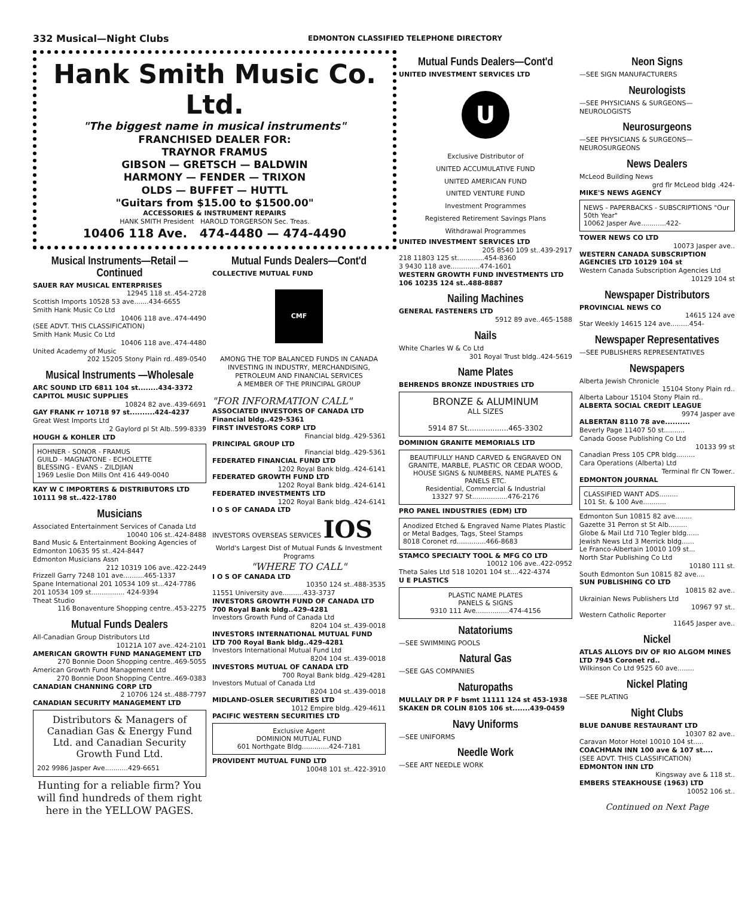332 Musical—Night Clubs
EDMONTON CLASSIFIED TELEPHONE DIRECTORY
Hank Smith Music Co. Ltd.
"The biggest name in musical instruments"
FRANCHISED DEALER FOR:
TRAYNOR FRAMUS
GIBSON — GRETSCH — BALDWIN
HARMONY — FENDER — TRIXON
OLDS — BUFFET — HUTTL
"Guitars from $15.00 to $1500.00"
ACCESSORIES & INSTRUMENT REPAIRS
HANK SMITH President HAROLD TORGERSON Sec. Treas.
10406 118 Ave. 474-4480 — 474-4490
Musical Instruments—Retail —Continued
SAUER RAY MUSICAL ENTERPRISES
12945 118 st..454-2728
Scottish Imports 10528 53 ave.......434-6655
Smith Hank Music Co Ltd
10406 118 ave..474-4490
(SEE ADVT. THIS CLASSIFICATION)
Smith Hank Music Co Ltd
10406 118 ave..474-4480
United Academy of Music
202 15205 Stony Plain rd..489-0540
Musical Instruments —Wholesale
ARC SOUND LTD 6811 104 st........434-3372
CAPITOL MUSIC SUPPLIES
10824 82 ave..439-6691
GAY FRANK rr 10718 97 st..........424-4237
Great West Imports Ltd
2 Gaylord pl St Alb..599-8339
HOUGH & KOHLER LTD
HOHNER - SONOR - FRAMUS
GUILD - MAGNATONE - ECHOLETTE
BLESSING - EVANS - ZILDJIAN
1969 Leslie Don Mills Ont 416 449-0040
KAY W C IMPORTERS & DISTRIBUTORS LTD 10111 98 st..422-1780
Musicians
Associated Entertainment Services of Canada Ltd
10040 106 st..424-8488
Band Music & Entertainment Booking Agencies of Edmonton 10635 95 st..424-8447
Edmonton Musicians Assn
212 10319 106 ave..422-2449
Frizzell Garry 7248 101 ave..........465-1337
Spane International 201 10534 109 st...424-7786
201 10534 109 st................ 424-9394
Theat Studio
116 Bonaventure Shopping centre..453-2275
Mutual Funds Dealers
All-Canadian Group Distributors Ltd
10121A 107 ave..424-2101
AMERICAN GROWTH FUND MANAGEMENT LTD
270 Bonnie Doon Shopping centre..469-5055
American Growth Fund Management Ltd
270 Bonnie Doon Shopping Centre..469-0383
CANADIAN CHANNING CORP LTD
2 10706 124 st..488-7797
CANADIAN SECURITY MANAGEMENT LTD
Distributors & Managers of Canadian Gas & Energy Fund Ltd. and Canadian Security Growth Fund Ltd.
202 9986 Jasper Ave...........429-6651
Hunting for a reliable firm? You will find hundreds of them right here in the YELLOW PAGES.
Mutual Funds Dealers—Cont'd
COLLECTIVE MUTUAL FUND
CMF
AMONG THE TOP BALANCED FUNDS IN CANADA INVESTING IN INDUSTRY, MERCHANDISING, PETROLEUM AND FINANCIAL SERVICES
A MEMBER OF THE PRINCIPAL GROUP
"FOR INFORMATION CALL"
ASSOCIATED INVESTORS OF CANADA LTD Financial bldg..429-5361
FIRST INVESTORS CORP LTD
Financial bldg..429-5361
PRINCIPAL GROUP LTD
Financial bldg..429-5361
FEDERATED FINANCIAL FUND LTD
1202 Royal Bank bldg..424-6141
FEDERATED GROWTH FUND LTD
1202 Royal Bank bldg..424-6141
FEDERATED INVESTMENTS LTD
1202 Royal Bank bldg..424-6141
I O S OF CANADA LTD
INVESTORS OVERSEAS SERVICES IOS
World's Largest Dist of Mutual Funds & Investment Programs
"WHERE TO CALL"
I O S OF CANADA LTD
10350 124 st..488-3535
11551 University ave..........433-3737
INVESTORS GROWTH FUND OF CANADA LTD 700 Royal Bank bldg..429-4281
Investors Growth Fund of Canada Ltd
8204 104 st..439-0018
INVESTORS INTERNATIONAL MUTUAL FUND LTD 700 Royal Bank bldg..429-4281
Investors International Mutual Fund Ltd
8204 104 st..439-0018
INVESTORS MUTUAL OF CANADA LTD
700 Royal Bank bldg..429-4281
Investors Mutual of Canada Ltd
8204 104 st..439-0018
MIDLAND-OSLER SECURITIES LTD
1012 Empire bldg..429-4611
PACIFIC WESTERN SECURITIES LTD
Exclusive Agent
DOMINION MUTUAL FUND
601 Northgate Bldg.............424-7181
PROVIDENT MUTUAL FUND LTD
10048 101 st..422-3910
Mutual Funds Dealers—Cont'd
UNITED INVESTMENT SERVICES LTD
U
Exclusive Distributor of
UNITED ACCUMULATIVE FUND
UNITED AMERICAN FUND
UNITED VENTURE FUND
Investment Programmes
Registered Retirement Savings Plans
Withdrawal Programmes
UNITED INVESTMENT SERVICES LTD
205 8540 109 st..439-2917
218 11803 125 st.............454-8360
3 9430 118 ave..............474-1601
WESTERN GROWTH FUND INVESTMENTS LTD 106 10235 124 st..488-8887
Nailing Machines
GENERAL FASTENERS LTD
5912 89 ave..465-1588
Nails
White Charles W & Co Ltd
301 Royal Trust bldg..424-5619
Name Plates
BEHRENDS BRONZE INDUSTRIES LTD
BRONZE & ALUMINUM
ALL SIZES
5914 87 St..................465-3302
DOMINION GRANITE MEMORIALS LTD
BEAUTIFULLY HAND CARVED & ENGRAVED ON GRANITE, MARBLE, PLASTIC OR CEDAR WOOD, HOUSE SIGNS & NUMBERS, NAME PLATES & PANELS ETC.
Residential, Commercial & Industrial
13327 97 St.................476-2176
PRO PANEL INDUSTRIES (EDM) LTD
Anodized Etched & Engraved Name Plates Plastic or Metal Badges, Tags, Steel Stamps
8018 Coronet rd..............466-8683
STAMCO SPECIALTY TOOL & MFG CO LTD
10012 106 ave..422-0952
Theta Sales Ltd 518 10201 104 st....422-4374
U E PLASTICS
PLASTIC NAME PLATES
PANELS & SIGNS
9310 111 Ave................474-4156
Natatoriums
—SEE SWIMMING POOLS
Natural Gas
—SEE GAS COMPANIES
Naturopaths
MULLALY DR P F bsmt 11111 124 st 453-1938
SKAKEN DR COLIN 8105 106 st.......439-0459
Navy Uniforms
—SEE UNIFORMS
Needle Work
—SEE ART NEEDLE WORK
Neon Signs
—SEE SIGN MANUFACTURERS
Neurologists
—SEE PHYSICIANS & SURGEONS—NEUROLOGISTS
Neurosurgeons
—SEE PHYSICIANS & SURGEONS—NEUROSURGEONS
News Dealers
McLeod Building News
grd flr McLeod bldg .424-
MIKE'S NEWS AGENCY
NEWS - PAPERBACKS - SUBSCRIPTIONS "Our 50th Year"
10062 Jasper Ave............422-
TOWER NEWS CO LTD
10073 Jasper ave..
WESTERN CANADA SUBSCRIPTION AGENCIES LTD 10129 104 st
Western Canada Subscription Agencies Ltd
10129 104 st
Newspaper Distributors
PROVINCIAL NEWS CO
14615 124 ave
Star Weekly 14615 124 ave.........454-
Newspaper Representatives
—SEE PUBLISHERS REPRESENTATIVES
Newspapers
Alberta Jewish Chronicle
15104 Stony Plain rd..
Alberta Labour 15104 Stony Plain rd..
ALBERTA SOCIAL CREDIT LEAGUE
9974 Jasper ave
ALBERTAN 8110 78 ave..........
Beverly Page 11407 50 st..........
Canada Goose Publishing Co Ltd
10133 99 st
Canadian Press 105 CPR bldg.........
Cara Operations (Alberta) Ltd
Terminal flr CN Tower..
EDMONTON JOURNAL
CLASSIFIED WANT ADS.........
101 St. & 100 Ave...........
Edmonton Sun 10815 82 ave........
Gazette 31 Perron st St Alb.........
Globe & Mail Ltd 710 Tegler bldg......
Jewish News Ltd 3 Merrick bldg......
Le Franco-Albertain 10010 109 st...
North Star Publishing Co Ltd
10180 111 st.
South Edmonton Sun 10815 82 ave....
SUN PUBLISHING CO LTD
10815 82 ave..
Ukrainian News Publishers Ltd
10967 97 st..
Western Catholic Reporter
11645 Jasper ave..
Nickel
ATLAS ALLOYS DIV OF RIO ALGOM MINES LTD 7945 Coronet rd..
Wilkinson Co Ltd 9525 60 ave........
Nickel Plating
—SEE PLATING
Night Clubs
BLUE DANUBE RESTAURANT LTD
10307 82 ave..
Caravan Motor Hotel 10010 104 st.....
COACHMAN INN 100 ave & 107 st....
(SEE ADVT. THIS CLASSIFICATION)
EDMONTON INN LTD
Kingsway ave & 118 st..
EMBERS STEAKHOUSE (1963) LTD
10052 106 st..
Continued on Next Page